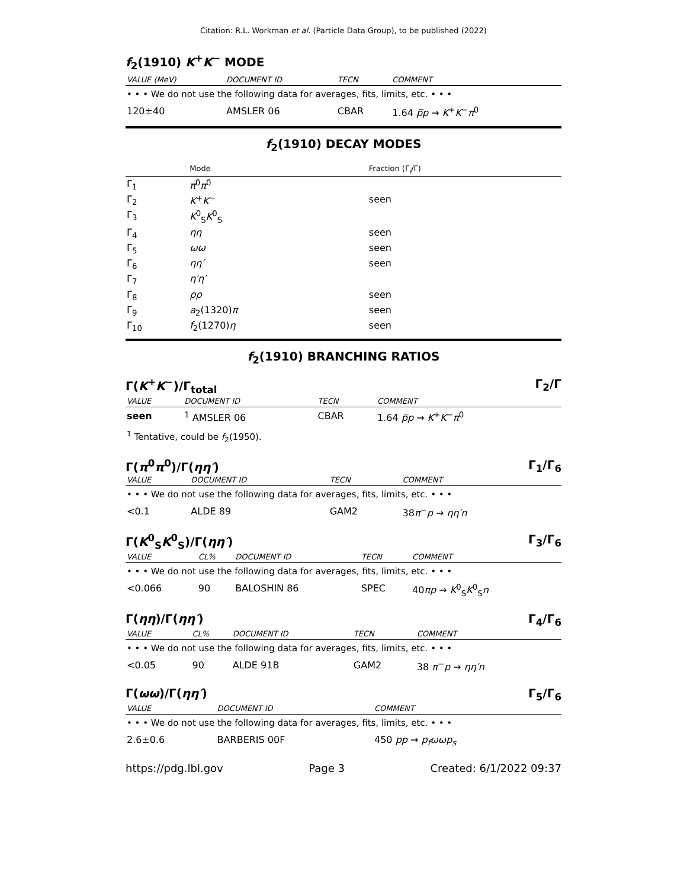Citation: R.L. Workman et al. (Particle Data Group), to be published (2022)
f<sub>2</sub>(1910) K<sup>+</sup>K<sup>−</sup> MODE
| VALUE (MeV) | DOCUMENT ID | TECN | COMMENT |
| --- | --- | --- | --- |
| • • • We do not use the following data for averages, fits, limits, etc. • • • | | | |
| 120±40 | AMSLER 06 | CBAR | 1.64 p̅p → K<sup>+</sup> K<sup>−</sup> π<sup>0</sup> |
f<sub>2</sub>(1910) DECAY MODES
| | Mode | Fraction (Γ<sub>i</sub>/Γ) |
| --- | --- | --- |
| Γ<sub>1</sub> | π<sup>0</sup> π<sup>0</sup> | |
| Γ<sub>2</sub> | K<sup>+</sup> K<sup>−</sup> | seen |
| Γ<sub>3</sub> | K<sup>0</sup><sub>S</sub> K<sup>0</sup><sub>S</sub> | |
| Γ<sub>4</sub> | ηη | seen |
| Γ<sub>5</sub> | ωω | seen |
| Γ<sub>6</sub> | ηη′ | seen |
| Γ<sub>7</sub> | η′η′ | |
| Γ<sub>8</sub> | ρρ | seen |
| Γ<sub>9</sub> | a<sub>2</sub>(1320) π | seen |
| Γ<sub>10</sub> | f<sub>2</sub>(1270) η | seen |
f<sub>2</sub>(1910) BRANCHING RATIOS
Γ(K<sup>+</sup>K<sup>−</sup>)/Γ<sub>total</sub> Γ<sub>2</sub>/Γ
| VALUE | DOCUMENT ID | TECN | COMMENT |
| --- | --- | --- | --- |
| seen | <sup>1</sup> AMSLER 06 | CBAR | 1.64 p̅p → K<sup>+</sup> K<sup>−</sup> π<sup>0</sup> |
| <sup>1</sup> Tentative, could be f<sub>2</sub>(1950). | | | |
Γ(π<sup>0</sup>π<sup>0</sup>)/Γ(ηη′) Γ<sub>1</sub>/Γ<sub>6</sub>
| VALUE | DOCUMENT ID | TECN | COMMENT |
| --- | --- | --- | --- |
| • • • We do not use the following data for averages, fits, limits, etc. • • • | | | |
| <0.1 | ALDE 89 | GAM2 | 38 π<sup>−</sup> p → ηη′n |
Γ(K<sup>0</sup><sub>S</sub>K<sup>0</sup><sub>S</sub>)/Γ(ηη′) Γ<sub>3</sub>/Γ<sub>6</sub>
| VALUE | CL% | DOCUMENT ID | TECN | COMMENT |
| --- | --- | --- | --- | --- |
| • • • We do not use the following data for averages, fits, limits, etc. • • • | | | | |
| <0.066 | 90 | BALOSHIN 86 | SPEC | 40 πp → K<sup>0</sup><sub>S</sub> K<sup>0</sup><sub>S</sub> n |
Γ(ηη)/Γ(ηη′) Γ<sub>4</sub>/Γ<sub>6</sub>
| VALUE | CL% | DOCUMENT ID | TECN | COMMENT |
| --- | --- | --- | --- | --- |
| • • • We do not use the following data for averages, fits, limits, etc. • • • | | | | |
| <0.05 | 90 | ALDE 91B | GAM2 | 38 π<sup>−</sup> p → ηη′n |
Γ(ωω)/Γ(ηη′) Γ<sub>5</sub>/Γ<sub>6</sub>
| VALUE | DOCUMENT ID | COMMENT |
| --- | --- | --- |
| • • • We do not use the following data for averages, fits, limits, etc. • • • | | |
| 2.6±0.6 | BARBERIS 00F | 450 pp → p<sub>f</sub>ωωp<sub>s</sub> |
https://pdg.lbl.gov Page 3 Created: 6/1/2022 09:37